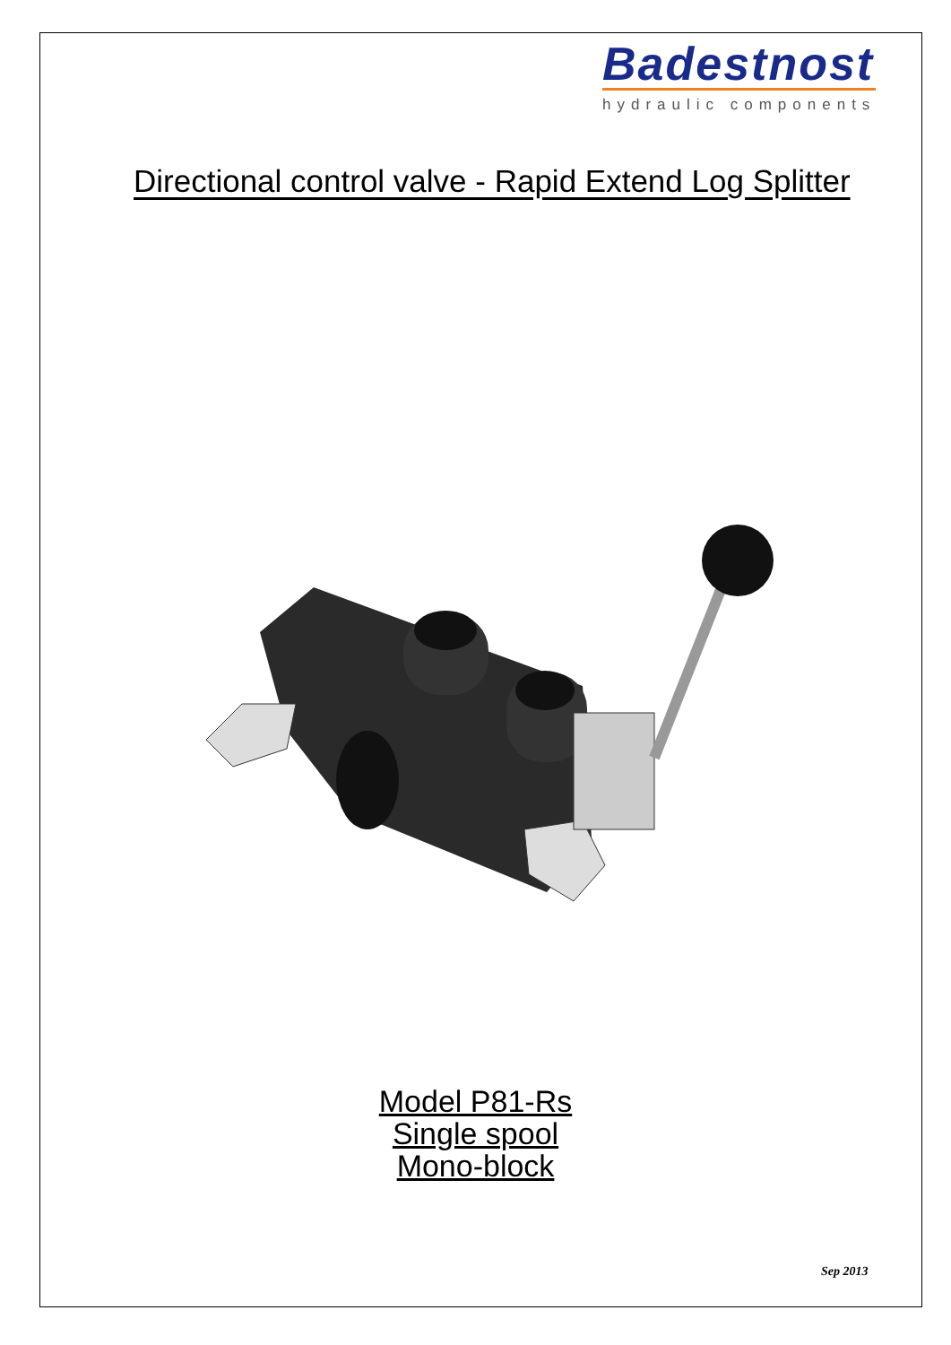Badestnost
hydraulic components
Directional control valve - Rapid Extend Log Splitter
Model P81-Rs
Single spool
Mono-block
Sep 2013